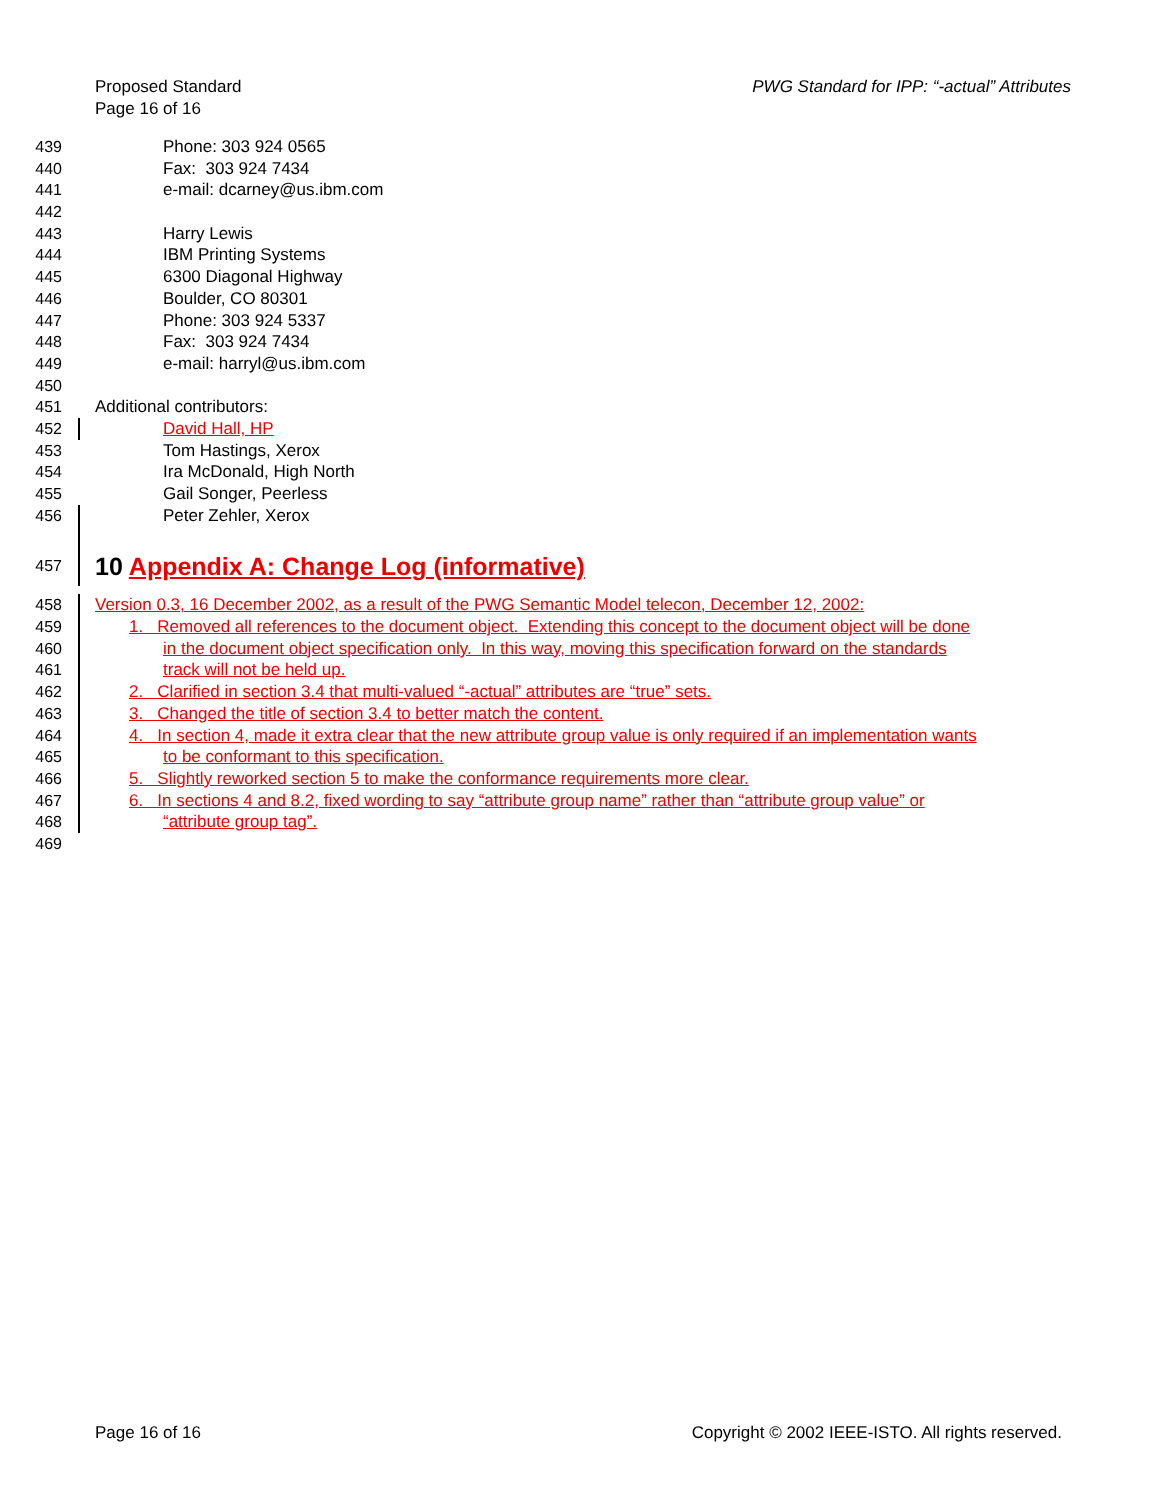Proposed Standard
Page 16 of 16
PWG Standard for IPP: “-actual” Attributes
439 Phone: 303 924 0565
440 Fax: 303 924 7434
441 e-mail: dcarney@us.ibm.com
442
443 Harry Lewis
444 IBM Printing Systems
445 6300 Diagonal Highway
446 Boulder, CO 80301
447 Phone: 303 924 5337
448 Fax: 303 924 7434
449 e-mail: harryl@us.ibm.com
450
451 Additional contributors:
452 David Hall, HP
453 Tom Hastings, Xerox
454 Ira McDonald, High North
455 Gail Songer, Peerless
456 Peter Zehler, Xerox
457 10 Appendix A: Change Log (informative)
458 Version 0.3, 16 December 2002, as a result of the PWG Semantic Model telecon, December 12, 2002:
459 1. Removed all references to the document object. Extending this concept to the document object will be done
460 in the document object specification only. In this way, moving this specification forward on the standards
461 track will not be held up.
462 2. Clarified in section 3.4 that multi-valued “-actual” attributes are “true” sets.
463 3. Changed the title of section 3.4 to better match the content.
464 4. In section 4, made it extra clear that the new attribute group value is only required if an implementation wants
465 to be conformant to this specification.
466 5. Slightly reworked section 5 to make the conformance requirements more clear.
467 6. In sections 4 and 8.2, fixed wording to say “attribute group name” rather than “attribute group value” or
468 “attribute group tag”.
469
Page 16 of 16 Copyright © 2002 IEEE-ISTO. All rights reserved.